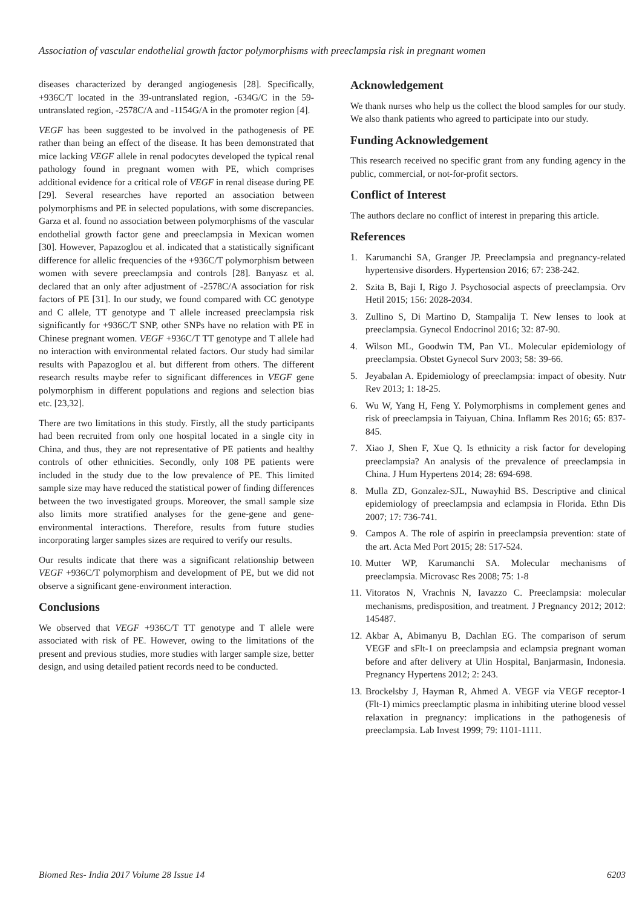Association of vascular endothelial growth factor polymorphisms with preeclampsia risk in pregnant women
diseases characterized by deranged angiogenesis [28]. Specifically, +936C/T located in the 39-untranslated region, -634G/C in the 59-untranslated region, -2578C/A and -1154G/A in the promoter region [4].
VEGF has been suggested to be involved in the pathogenesis of PE rather than being an effect of the disease. It has been demonstrated that mice lacking VEGF allele in renal podocytes developed the typical renal pathology found in pregnant women with PE, which comprises additional evidence for a critical role of VEGF in renal disease during PE [29]. Several researches have reported an association between polymorphisms and PE in selected populations, with some discrepancies. Garza et al. found no association between polymorphisms of the vascular endothelial growth factor gene and preeclampsia in Mexican women [30]. However, Papazoglou et al. indicated that a statistically significant difference for allelic frequencies of the +936C/T polymorphism between women with severe preeclampsia and controls [28]. Banyasz et al. declared that an only after adjustment of -2578C/A association for risk factors of PE [31]. In our study, we found compared with CC genotype and C allele, TT genotype and T allele increased preeclampsia risk significantly for +936C/T SNP, other SNPs have no relation with PE in Chinese pregnant women. VEGF +936C/T TT genotype and T allele had no interaction with environmental related factors. Our study had similar results with Papazoglou et al. but different from others. The different research results maybe refer to significant differences in VEGF gene polymorphism in different populations and regions and selection bias etc. [23,32].
There are two limitations in this study. Firstly, all the study participants had been recruited from only one hospital located in a single city in China, and thus, they are not representative of PE patients and healthy controls of other ethnicities. Secondly, only 108 PE patients were included in the study due to the low prevalence of PE. This limited sample size may have reduced the statistical power of finding differences between the two investigated groups. Moreover, the small sample size also limits more stratified analyses for the gene-gene and gene-environmental interactions. Therefore, results from future studies incorporating larger samples sizes are required to verify our results.
Our results indicate that there was a significant relationship between VEGF +936C/T polymorphism and development of PE, but we did not observe a significant gene-environment interaction.
Conclusions
We observed that VEGF +936C/T TT genotype and T allele were associated with risk of PE. However, owing to the limitations of the present and previous studies, more studies with larger sample size, better design, and using detailed patient records need to be conducted.
Acknowledgement
We thank nurses who help us the collect the blood samples for our study. We also thank patients who agreed to participate into our study.
Funding Acknowledgement
This research received no specific grant from any funding agency in the public, commercial, or not-for-profit sectors.
Conflict of Interest
The authors declare no conflict of interest in preparing this article.
References
1. Karumanchi SA, Granger JP. Preeclampsia and pregnancy-related hypertensive disorders. Hypertension 2016; 67: 238-242.
2. Szita B, Baji I, Rigo J. Psychosocial aspects of preeclampsia. Orv Hetil 2015; 156: 2028-2034.
3. Zullino S, Di Martino D, Stampalija T. New lenses to look at preeclampsia. Gynecol Endocrinol 2016; 32: 87-90.
4. Wilson ML, Goodwin TM, Pan VL. Molecular epidemiology of preeclampsia. Obstet Gynecol Surv 2003; 58: 39-66.
5. Jeyabalan A. Epidemiology of preeclampsia: impact of obesity. Nutr Rev 2013; 1: 18-25.
6. Wu W, Yang H, Feng Y. Polymorphisms in complement genes and risk of preeclampsia in Taiyuan, China. Inflamm Res 2016; 65: 837-845.
7. Xiao J, Shen F, Xue Q. Is ethnicity a risk factor for developing preeclampsia? An analysis of the prevalence of preeclampsia in China. J Hum Hypertens 2014; 28: 694-698.
8. Mulla ZD, Gonzalez-SJL, Nuwayhid BS. Descriptive and clinical epidemiology of preeclampsia and eclampsia in Florida. Ethn Dis 2007; 17: 736-741.
9. Campos A. The role of aspirin in preeclampsia prevention: state of the art. Acta Med Port 2015; 28: 517-524.
10. Mutter WP, Karumanchi SA. Molecular mechanisms of preeclampsia. Microvasc Res 2008; 75: 1-8
11. Vitoratos N, Vrachnis N, Iavazzo C. Preeclampsia: molecular mechanisms, predisposition, and treatment. J Pregnancy 2012; 2012: 145487.
12. Akbar A, Abimanyu B, Dachlan EG. The comparison of serum VEGF and sFlt-1 on preeclampsia and eclampsia pregnant woman before and after delivery at Ulin Hospital, Banjarmasin, Indonesia. Pregnancy Hypertens 2012; 2: 243.
13. Brockelsby J, Hayman R, Ahmed A. VEGF via VEGF receptor-1 (Flt-1) mimics preeclamptic plasma in inhibiting uterine blood vessel relaxation in pregnancy: implications in the pathogenesis of preeclampsia. Lab Invest 1999; 79: 1101-1111.
Biomed Res- India 2017 Volume 28 Issue 14 6203